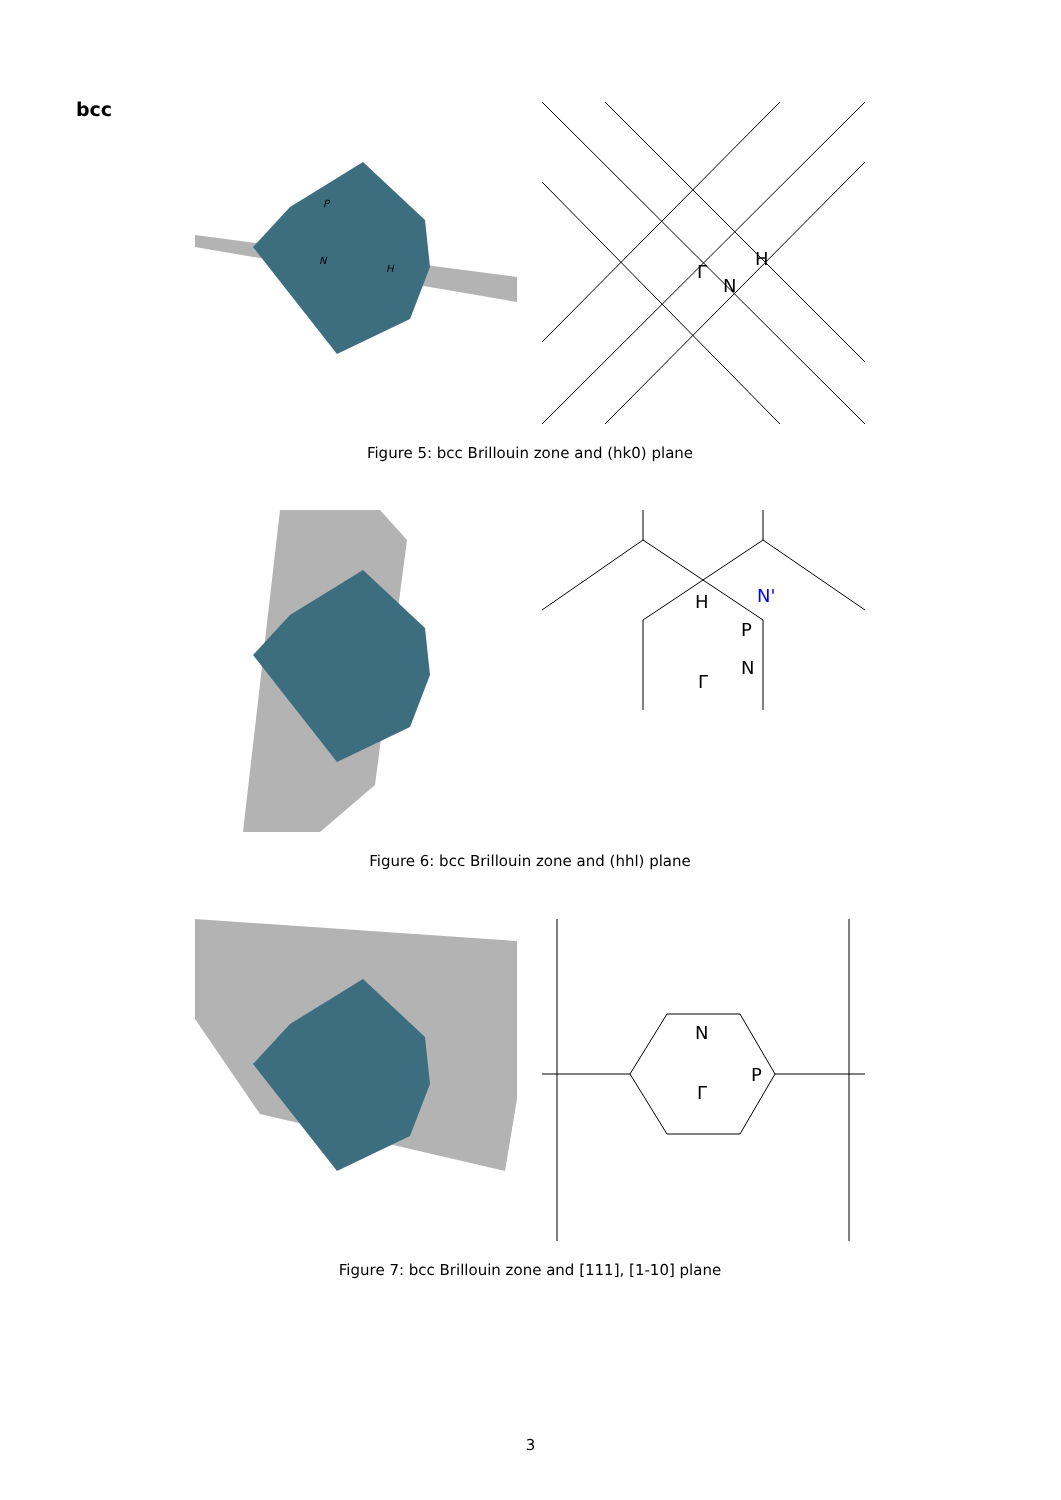bcc
P
N
H
Γ
N
H
Figure 5: bcc Brillouin zone and (hk0) plane
H
N'
P
N
Γ
Figure 6: bcc Brillouin zone and (hhl) plane
N
P
Γ
Figure 7: bcc Brillouin zone and [111], [1-10] plane
3